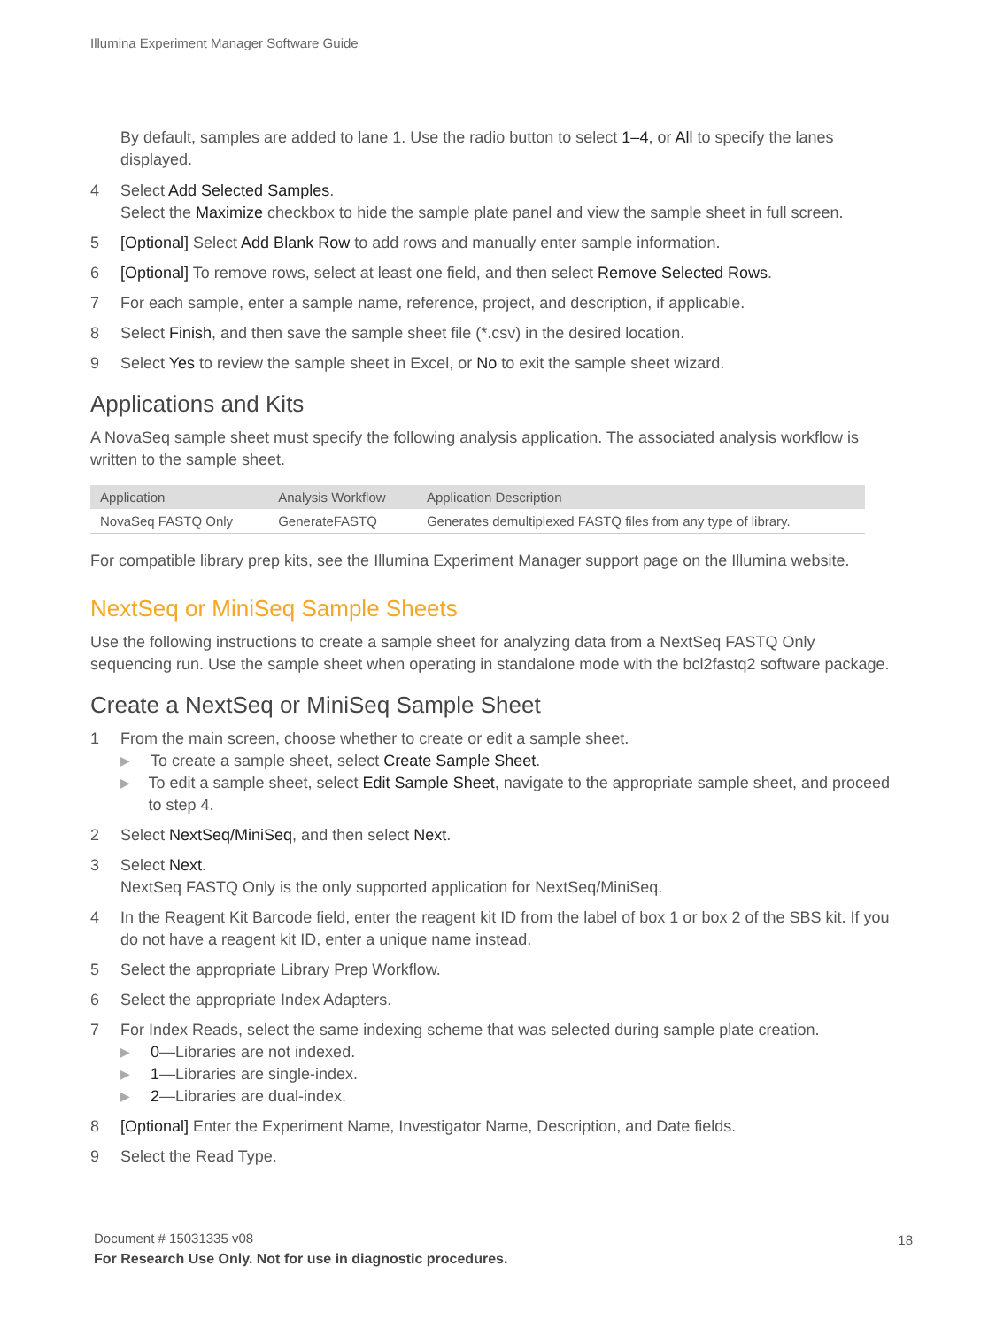Illumina Experiment Manager Software Guide
By default, samples are added to lane 1. Use the radio button to select 1–4, or All to specify the lanes displayed.
4 Select Add Selected Samples.
Select the Maximize checkbox to hide the sample plate panel and view the sample sheet in full screen.
5 [Optional] Select Add Blank Row to add rows and manually enter sample information.
6 [Optional] To remove rows, select at least one field, and then select Remove Selected Rows.
7 For each sample, enter a sample name, reference, project, and description, if applicable.
8 Select Finish, and then save the sample sheet file (*.csv) in the desired location.
9 Select Yes to review the sample sheet in Excel, or No to exit the sample sheet wizard.
Applications and Kits
A NovaSeq sample sheet must specify the following analysis application. The associated analysis workflow is written to the sample sheet.
| Application | Analysis Workflow | Application Description |
| --- | --- | --- |
| NovaSeq FASTQ Only | GenerateFASTQ | Generates demultiplexed FASTQ files from any type of library. |
For compatible library prep kits, see the Illumina Experiment Manager support page on the Illumina website.
NextSeq or MiniSeq Sample Sheets
Use the following instructions to create a sample sheet for analyzing data from a NextSeq FASTQ Only sequencing run. Use the sample sheet when operating in standalone mode with the bcl2fastq2 software package.
Create a NextSeq or MiniSeq Sample Sheet
1 From the main screen, choose whether to create or edit a sample sheet.
▶ To create a sample sheet, select Create Sample Sheet.
▶ To edit a sample sheet, select Edit Sample Sheet, navigate to the appropriate sample sheet, and proceed to step 4.
2 Select NextSeq/MiniSeq, and then select Next.
3 Select Next.
NextSeq FASTQ Only is the only supported application for NextSeq/MiniSeq.
4 In the Reagent Kit Barcode field, enter the reagent kit ID from the label of box 1 or box 2 of the SBS kit. If you do not have a reagent kit ID, enter a unique name instead.
5 Select the appropriate Library Prep Workflow.
6 Select the appropriate Index Adapters.
7 For Index Reads, select the same indexing scheme that was selected during sample plate creation.
▶ 0—Libraries are not indexed.
▶ 1—Libraries are single-index.
▶ 2—Libraries are dual-index.
8 [Optional] Enter the Experiment Name, Investigator Name, Description, and Date fields.
9 Select the Read Type.
Document # 15031335 v08
18
For Research Use Only. Not for use in diagnostic procedures.